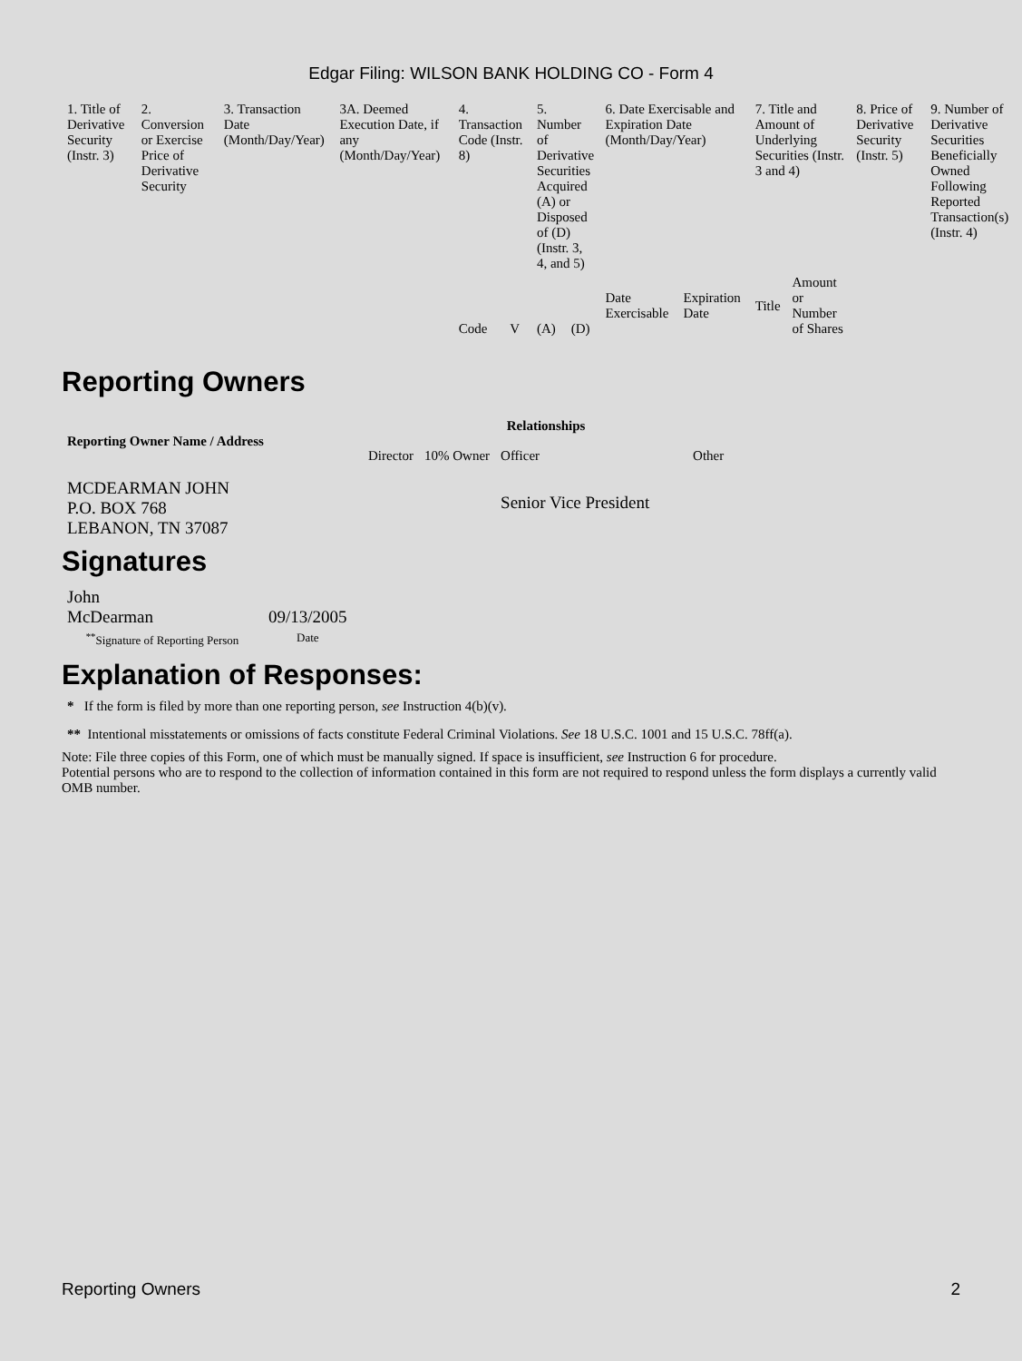Edgar Filing: WILSON BANK HOLDING CO - Form 4
| 1. Title of Derivative Security (Instr. 3) | 2. Conversion or Exercise Price of Derivative Security | 3. Transaction Date (Month/Day/Year) | 3A. Deemed Execution Date, if any (Month/Day/Year) | 4. Transaction Code (Instr. 8) | | 5. Number of Derivative Securities Acquired (A) or Disposed of (D) (Instr. 3, 4, and 5) | | 6. Date Exercisable and Expiration Date (Month/Day/Year) | | 7. Title and Amount of Underlying Securities (Instr. 3 and 4) | | 8. Price of Derivative Security (Instr. 5) | 9. Number of Derivative Securities Beneficially Owned Following Reported Transaction(s) (Instr. 4) |
| | | | | Code | V | (A) | (D) | Date Exercisable | Expiration Date | Title | Amount or Number of Shares | | |
Reporting Owners
| Reporting Owner Name / Address | Relationships | | | |
| --- | --- | --- | --- | --- |
| | Director | 10% Owner | Officer | Other |
| MCDEARMAN JOHN P.O. BOX 768 LEBANON, TN 37087 | | | Senior Vice President | |
Signatures
| John McDearman | 09/13/2005 |
| <sup>**</sup> Signature of Reporting Person | Date |
Explanation of Responses:
* If the form is filed by more than one reporting person, see Instruction 4(b)(v).
** Intentional misstatements or omissions of facts constitute Federal Criminal Violations. See 18 U.S.C. 1001 and 15 U.S.C. 78ff(a).
Note: File three copies of this Form, one of which must be manually signed. If space is insufficient, see Instruction 6 for procedure.
Potential persons who are to respond to the collection of information contained in this form are not required to respond unless the form displays a currently valid OMB number.
Reporting Owners 2